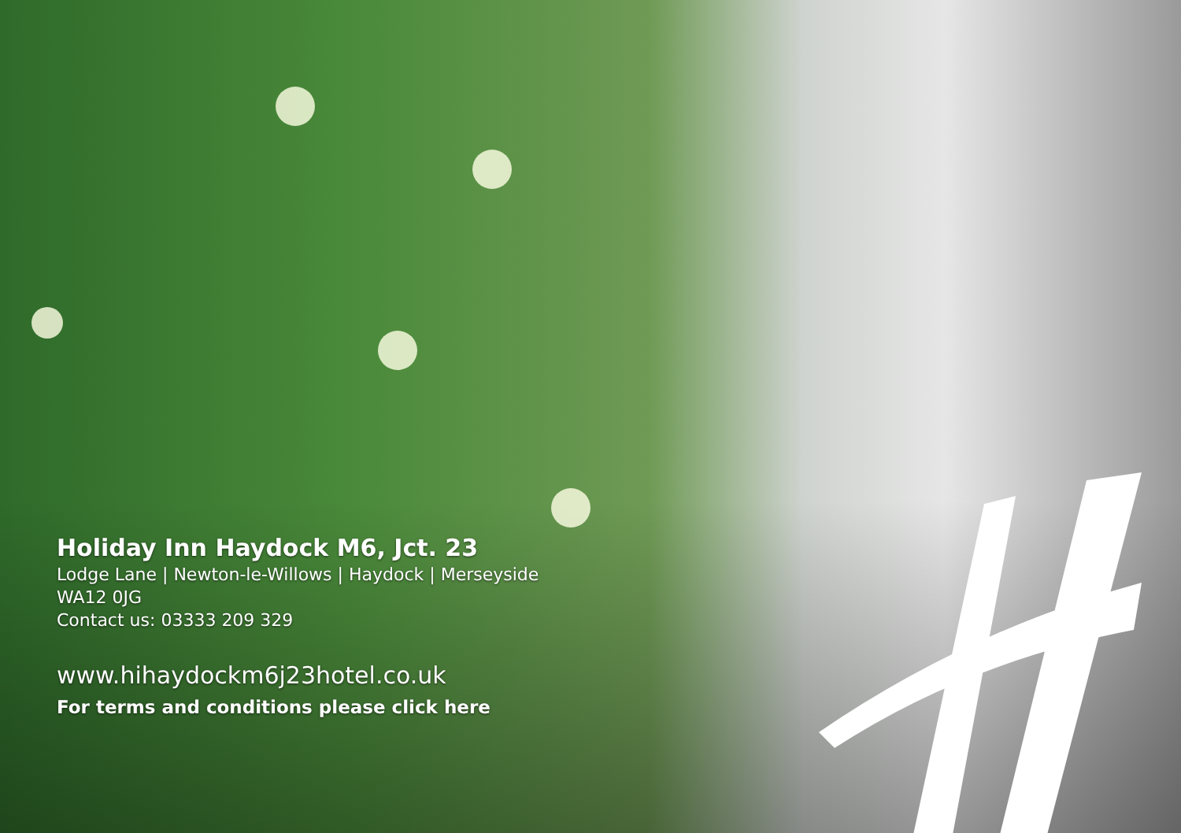Holiday Inn Haydock M6, Jct. 23
Lodge Lane | Newton-le-Willows | Haydock | Merseyside
WA12 0JG
Contact us: 03333 209 329
www.hihaydockm6j23hotel.co.uk
For terms and conditions please click here